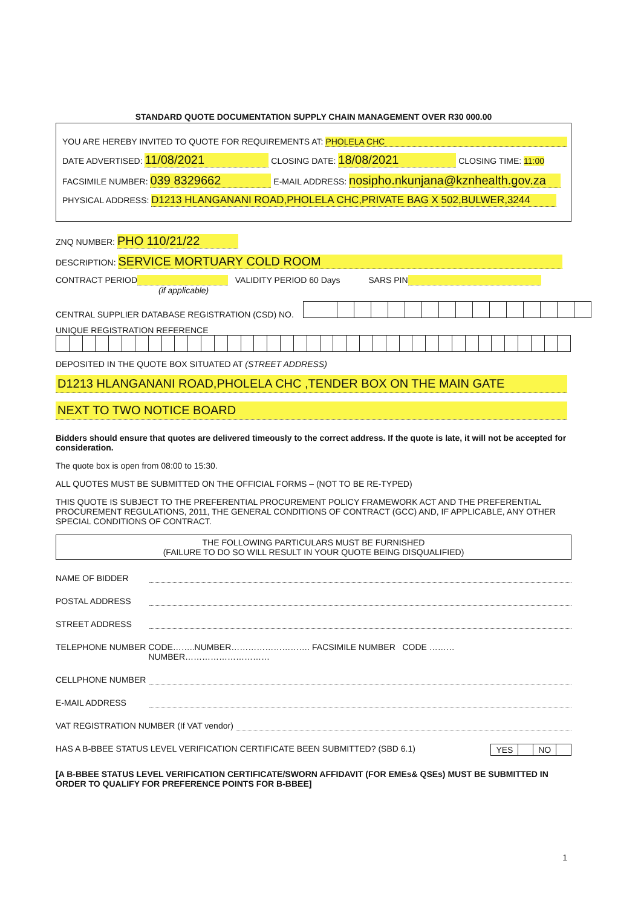STANDARD QUOTE DOCUMENTATION SUPPLY CHAIN MANAGEMENT OVER R30 000.00
YOU ARE HEREBY INVITED TO QUOTE FOR REQUIREMENTS AT: PHOLELA CHC
DATE ADVERTISED: 11/08/2021 CLOSING DATE: 18/08/2021 CLOSING TIME: 11:00
FACSIMILE NUMBER: 039 8329662 E-MAIL ADDRESS: nosipho.nkunjana@kznhealth.gov.za
PHYSICAL ADDRESS: D1213 HLANGANANI ROAD,PHOLELA CHC,PRIVATE BAG X 502,BULWER,3244
ZNQ NUMBER: PHO 110/21/22
DESCRIPTION: SERVICE MORTUARY COLD ROOM
CONTRACT PERIOD VALIDITY PERIOD 60 Days SARS PIN
(if applicable)
CENTRAL SUPPLIER DATABASE REGISTRATION (CSD) NO.
UNIQUE REGISTRATION REFERENCE
DEPOSITED IN THE QUOTE BOX SITUATED AT (STREET ADDRESS)
D1213 HLANGANANI ROAD,PHOLELA CHC ,TENDER BOX ON THE MAIN GATE
NEXT TO TWO NOTICE BOARD
Bidders should ensure that quotes are delivered timeously to the correct address. If the quote is late, it will not be accepted for consideration.
The quote box is open from 08:00 to 15:30.
ALL QUOTES MUST BE SUBMITTED ON THE OFFICIAL FORMS – (NOT TO BE RE-TYPED)
THIS QUOTE IS SUBJECT TO THE PREFERENTIAL PROCUREMENT POLICY FRAMEWORK ACT AND THE PREFERENTIAL PROCUREMENT REGULATIONS, 2011, THE GENERAL CONDITIONS OF CONTRACT (GCC) AND, IF APPLICABLE, ANY OTHER SPECIAL CONDITIONS OF CONTRACT.
THE FOLLOWING PARTICULARS MUST BE FURNISHED
(FAILURE TO DO SO WILL RESULT IN YOUR QUOTE BEING DISQUALIFIED)
NAME OF BIDDER
POSTAL ADDRESS
STREET ADDRESS
TELEPHONE NUMBER CODE……..NUMBER………………………. FACSIMILE NUMBER CODE ………NUMBER…………………………
CELLPHONE NUMBER
E-MAIL ADDRESS
VAT REGISTRATION NUMBER (If VAT vendor)
HAS A B-BBEE STATUS LEVEL VERIFICATION CERTIFICATE BEEN SUBMITTED? (SBD 6.1) YES NO
[A B-BBEE STATUS LEVEL VERIFICATION CERTIFICATE/SWORN AFFIDAVIT (FOR EMEs& QSEs) MUST BE SUBMITTED IN ORDER TO QUALIFY FOR PREFERENCE POINTS FOR B-BBEE]
1